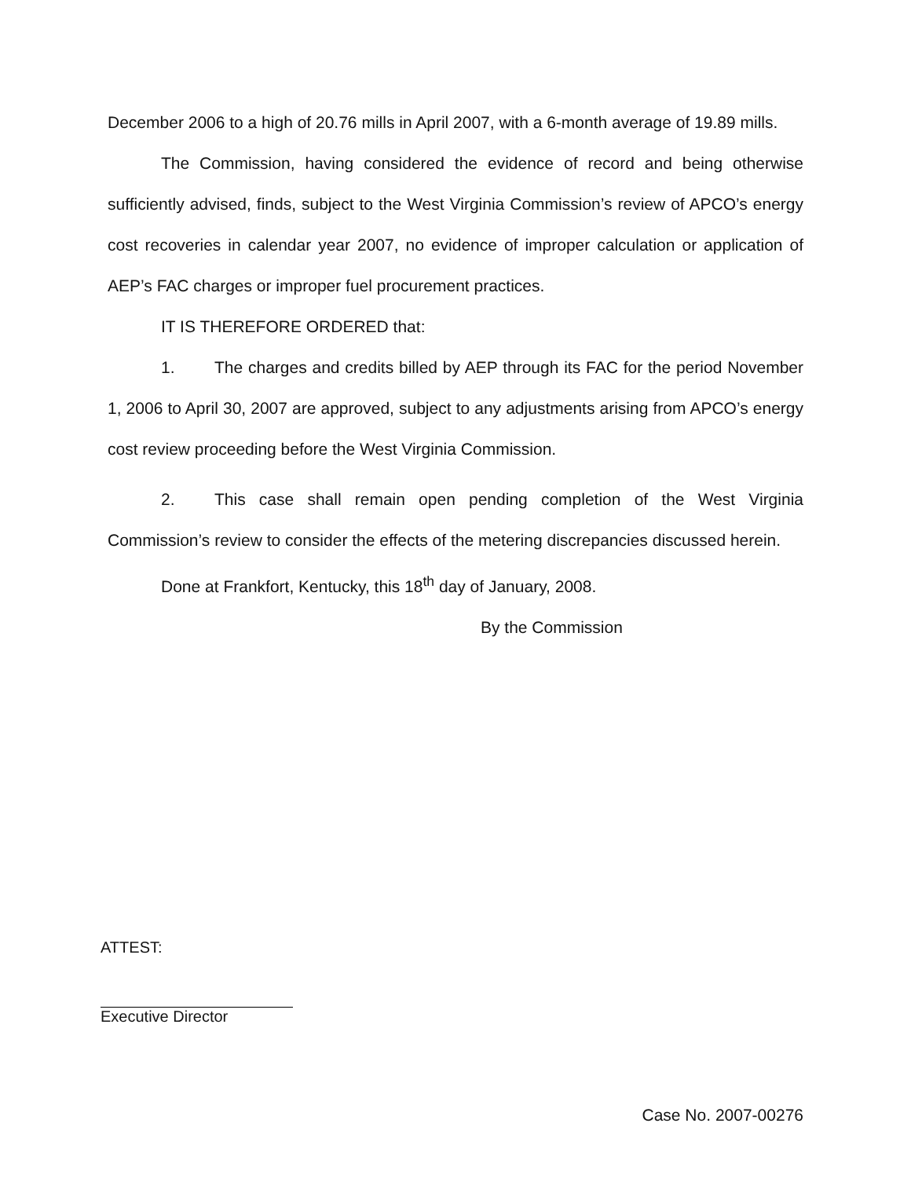December 2006 to a high of 20.76 mills in April 2007, with a 6-month average of 19.89 mills.
The Commission, having considered the evidence of record and being otherwise sufficiently advised, finds, subject to the West Virginia Commission’s review of APCO’s energy cost recoveries in calendar year 2007, no evidence of improper calculation or application of AEP’s FAC charges or improper fuel procurement practices.
IT IS THEREFORE ORDERED that:
1. The charges and credits billed by AEP through its FAC for the period November 1, 2006 to April 30, 2007 are approved, subject to any adjustments arising from APCO’s energy cost review proceeding before the West Virginia Commission.
2. This case shall remain open pending completion of the West Virginia Commission’s review to consider the effects of the metering discrepancies discussed herein.
Done at Frankfort, Kentucky, this 18<sup>th</sup> day of January, 2008.
By the Commission
ATTEST:
Executive Director
Case No. 2007-00276